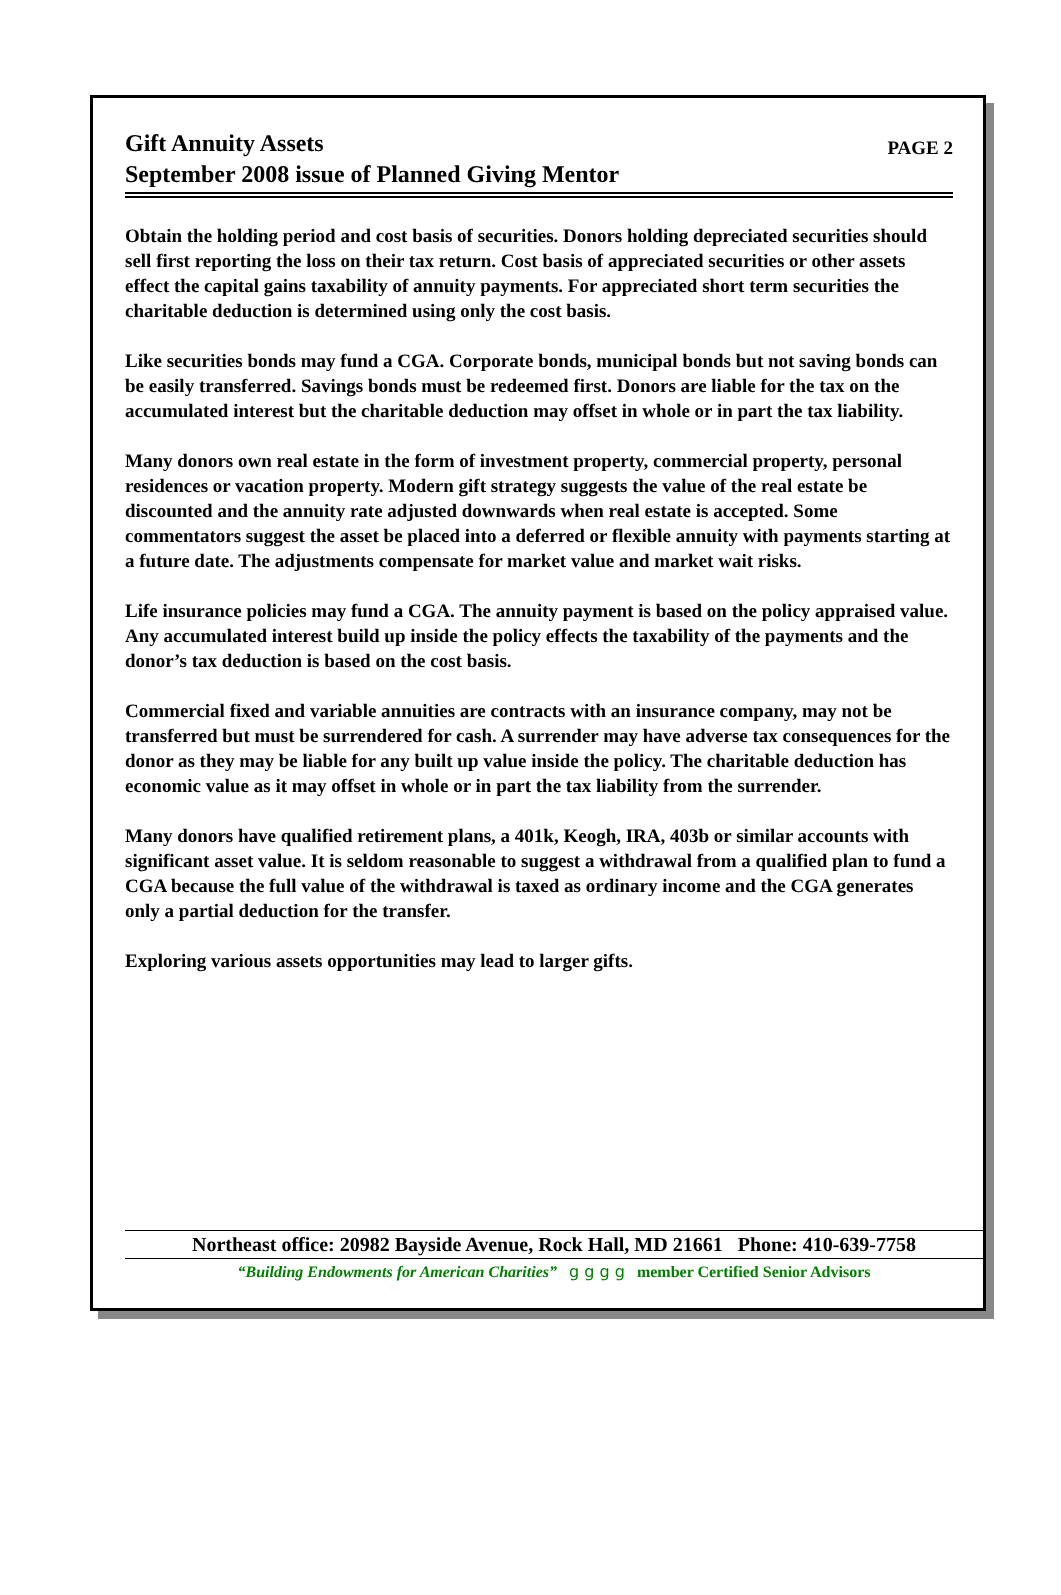Gift Annuity Assets
September 2008 issue of Planned Giving Mentor
PAGE 2
Obtain the holding period and cost basis of securities. Donors holding depreciated securities should sell first reporting the loss on their tax return. Cost basis of appreciated securities or other assets effect the capital gains taxability of annuity payments. For appreciated short term securities the charitable deduction is determined using only the cost basis.
Like securities bonds may fund a CGA. Corporate bonds, municipal bonds but not saving bonds can be easily transferred. Savings bonds must be redeemed first. Donors are liable for the tax on the accumulated interest but the charitable deduction may offset in whole or in part the tax liability.
Many donors own real estate in the form of investment property, commercial property, personal residences or vacation property. Modern gift strategy suggests the value of the real estate be discounted and the annuity rate adjusted downwards when real estate is accepted. Some commentators suggest the asset be placed into a deferred or flexible annuity with payments starting at a future date. The adjustments compensate for market value and market wait risks.
Life insurance policies may fund a CGA. The annuity payment is based on the policy appraised value. Any accumulated interest build up inside the policy effects the taxability of the payments and the donor’s tax deduction is based on the cost basis.
Commercial fixed and variable annuities are contracts with an insurance company, may not be transferred but must be surrendered for cash. A surrender may have adverse tax consequences for the donor as they may be liable for any built up value inside the policy. The charitable deduction has economic value as it may offset in whole or in part the tax liability from the surrender.
Many donors have qualified retirement plans, a 401k, Keogh, IRA, 403b or similar accounts with significant asset value. It is seldom reasonable to suggest a withdrawal from a qualified plan to fund a CGA because the full value of the withdrawal is taxed as ordinary income and the CGA generates only a partial deduction for the transfer.
Exploring various assets opportunities may lead to larger gifts.
Northeast office: 20982 Bayside Avenue, Rock Hall, MD 21661 Phone: 410-639-7758
“Building Endowments for American Charities” g g g g member Certified Senior Advisors